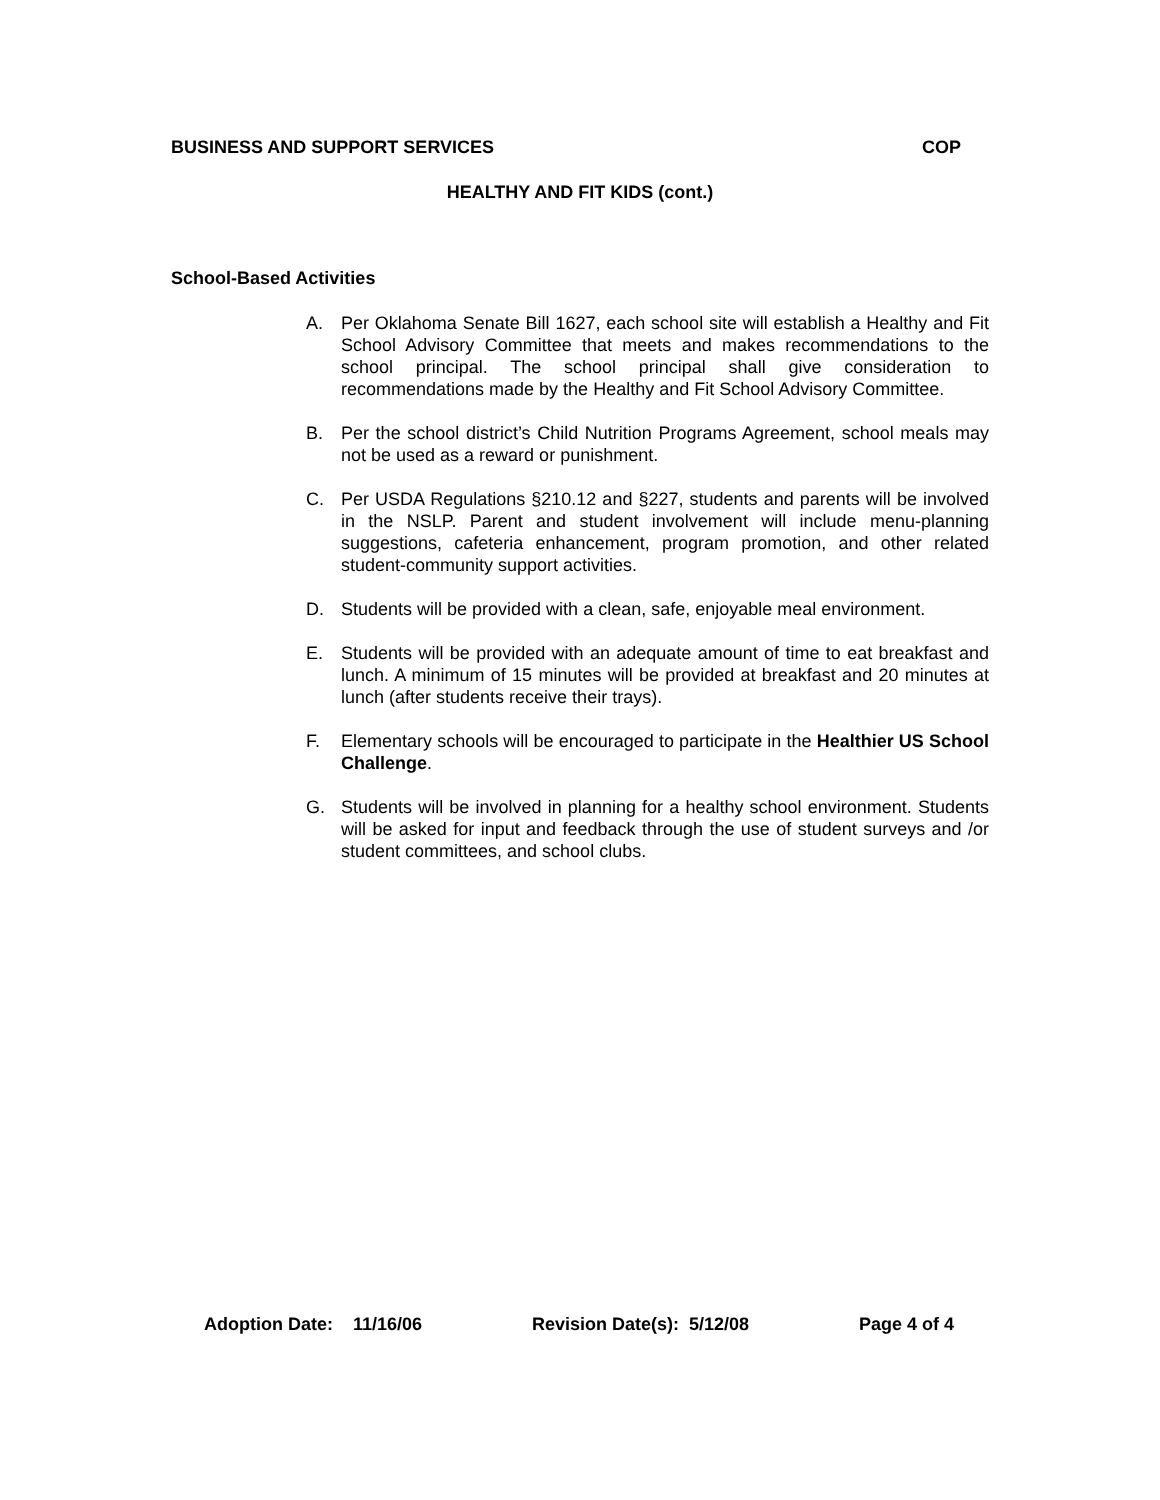BUSINESS AND SUPPORT SERVICES COP
HEALTHY AND FIT KIDS (cont.)
School-Based Activities
A. Per Oklahoma Senate Bill 1627, each school site will establish a Healthy and Fit School Advisory Committee that meets and makes recommendations to the school principal. The school principal shall give consideration to recommendations made by the Healthy and Fit School Advisory Committee.
B. Per the school district’s Child Nutrition Programs Agreement, school meals may not be used as a reward or punishment.
C. Per USDA Regulations §210.12 and §227, students and parents will be involved in the NSLP. Parent and student involvement will include menu-planning suggestions, cafeteria enhancement, program promotion, and other related student-community support activities.
D. Students will be provided with a clean, safe, enjoyable meal environment.
E. Students will be provided with an adequate amount of time to eat breakfast and lunch. A minimum of 15 minutes will be provided at breakfast and 20 minutes at lunch (after students receive their trays).
F. Elementary schools will be encouraged to participate in the Healthier US School Challenge.
G. Students will be involved in planning for a healthy school environment. Students will be asked for input and feedback through the use of student surveys and /or student committees, and school clubs.
Adoption Date: 11/16/06 Revision Date(s): 5/12/08 Page 4 of 4